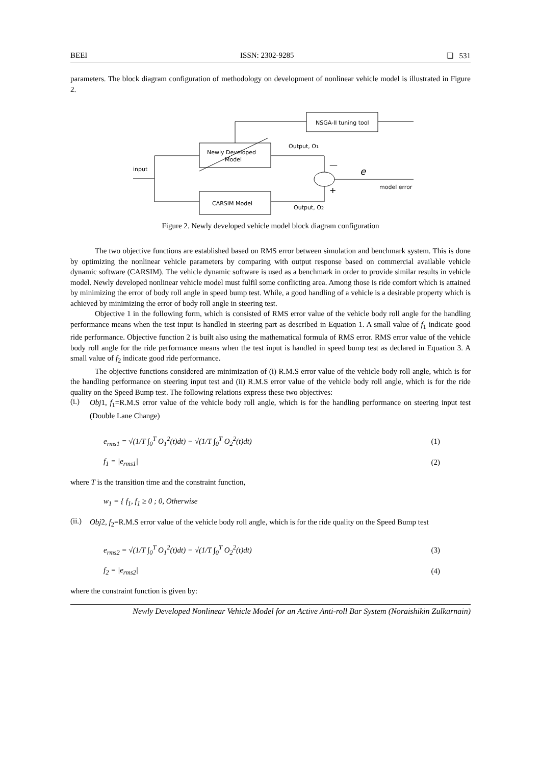BEEI ISSN: 2302-9285 ❏ 531
parameters. The block diagram configuration of methodology on development of nonlinear vehicle model is illustrated in Figure 2.
NSGA-II tuning tool
Newly Developed
Model
CARSIM Model
input
Output, O1
Output, O2
e
model error
—
+
Figure 2. Newly developed vehicle model block diagram configuration
The two objective functions are established based on RMS error between simulation and benchmark system. This is done by optimizing the nonlinear vehicle parameters by comparing with output response based on commercial available vehicle dynamic software (CARSIM). The vehicle dynamic software is used as a benchmark in order to provide similar results in vehicle model. Newly developed nonlinear vehicle model must fulfil some conflicting area. Among those is ride comfort which is attained by minimizing the error of body roll angle in speed bump test. While, a good handling of a vehicle is a desirable property which is achieved by minimizing the error of body roll angle in steering test.
Objective 1 in the following form, which is consisted of RMS error value of the vehicle body roll angle for the handling performance means when the test input is handled in steering part as described in Equation 1. A small value of f<sub>1</sub> indicate good ride performance. Objective function 2 is built also using the mathematical formula of RMS error. RMS error value of the vehicle body roll angle for the ride performance means when the test input is handled in speed bump test as declared in Equation 3. A small value of f<sub>2</sub> indicate good ride performance.
The objective functions considered are minimization of (i) R.M.S error value of the vehicle body roll angle, which is for the handling performance on steering input test and (ii) R.M.S error value of the vehicle body roll angle, which is for the ride quality on the Speed Bump test. The following relations express these two objectives:
(i.)
Obj1, f<sub>1</sub>=R.M.S error value of the vehicle body roll angle, which is for the handling performance on steering input test (Double Lane Change)
e<sub>rms1</sub> = √(1/T ∫<sub>0</sub><sup>T</sup> O<sub>1</sub><sup>2</sup>(t)dt) − √(1/T ∫<sub>0</sub><sup>T</sup> O<sub>2</sub><sup>2</sup>(t)dt) (1)
f<sub>1</sub> = |e<sub>rms1</sub>| (2)
where T is the transition time and the constraint function,
w<sub>1</sub> = { f<sub>1</sub>, f<sub>1</sub> ≥ 0 ; 0, Otherwise
(ii.)
Obj2, f<sub>2</sub>=R.M.S error value of the vehicle body roll angle, which is for the ride quality on the Speed Bump test
e<sub>rms2</sub> = √(1/T ∫<sub>0</sub><sup>T</sup> O<sub>1</sub><sup>2</sup>(t)dt) − √(1/T ∫<sub>0</sub><sup>T</sup> O<sub>2</sub><sup>2</sup>(t)dt) (3)
f<sub>2</sub> = |e<sub>rms2</sub>| (4)
where the constraint function is given by:
Newly Developed Nonlinear Vehicle Model for an Active Anti-roll Bar System (Noraishikin Zulkarnain)